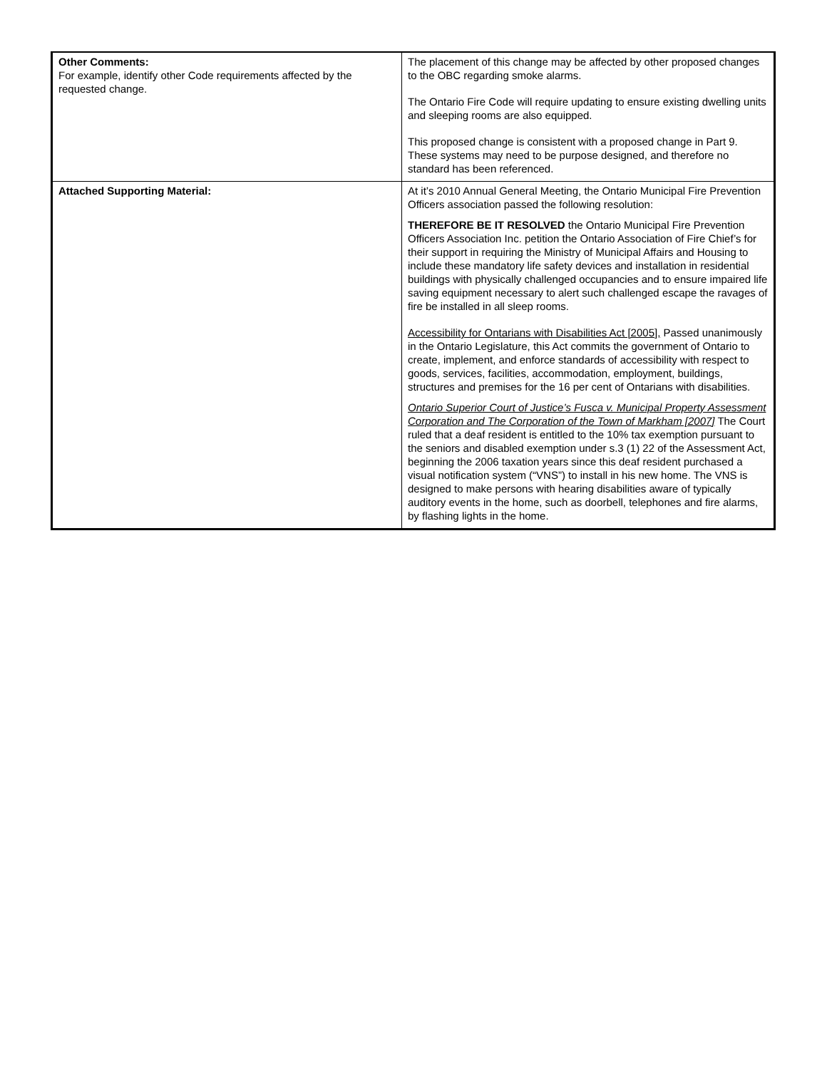| Other Comments: For example, identify other Code requirements affected by the requested change. | The placement of this change may be affected by other proposed changes to the OBC regarding smoke alarms. The Ontario Fire Code will require updating to ensure existing dwelling units and sleeping rooms are also equipped. This proposed change is consistent with a proposed change in Part 9. These systems may need to be purpose designed, and therefore no standard has been referenced. |
| Attached Supporting Material: | At it’s 2010 Annual General Meeting, the Ontario Municipal Fire Prevention Officers association passed the following resolution: THEREFORE BE IT RESOLVED the Ontario Municipal Fire Prevention Officers Association Inc. petition the Ontario Association of Fire Chief’s for their support in requiring the Ministry of Municipal Affairs and Housing to include these mandatory life safety devices and installation in residential buildings with physically challenged occupancies and to ensure impaired life saving equipment necessary to alert such challenged escape the ravages of fire be installed in all sleep rooms. Accessibility for Ontarians with Disabilities Act [2005], Passed unanimously in the Ontario Legislature, this Act commits the government of Ontario to create, implement, and enforce standards of accessibility with respect to goods, services, facilities, accommodation, employment, buildings, structures and premises for the 16 per cent of Ontarians with disabilities. Ontario Superior Court of Justice’s Fusca v. Municipal Property Assessment Corporation and The Corporation of the Town of Markham [2007] The Court ruled that a deaf resident is entitled to the 10% tax exemption pursuant to the seniors and disabled exemption under s.3 (1) 22 of the Assessment Act, beginning the 2006 taxation years since this deaf resident purchased a visual notification system (“VNS”) to install in his new home. The VNS is designed to make persons with hearing disabilities aware of typically auditory events in the home, such as doorbell, telephones and fire alarms, by flashing lights in the home. |